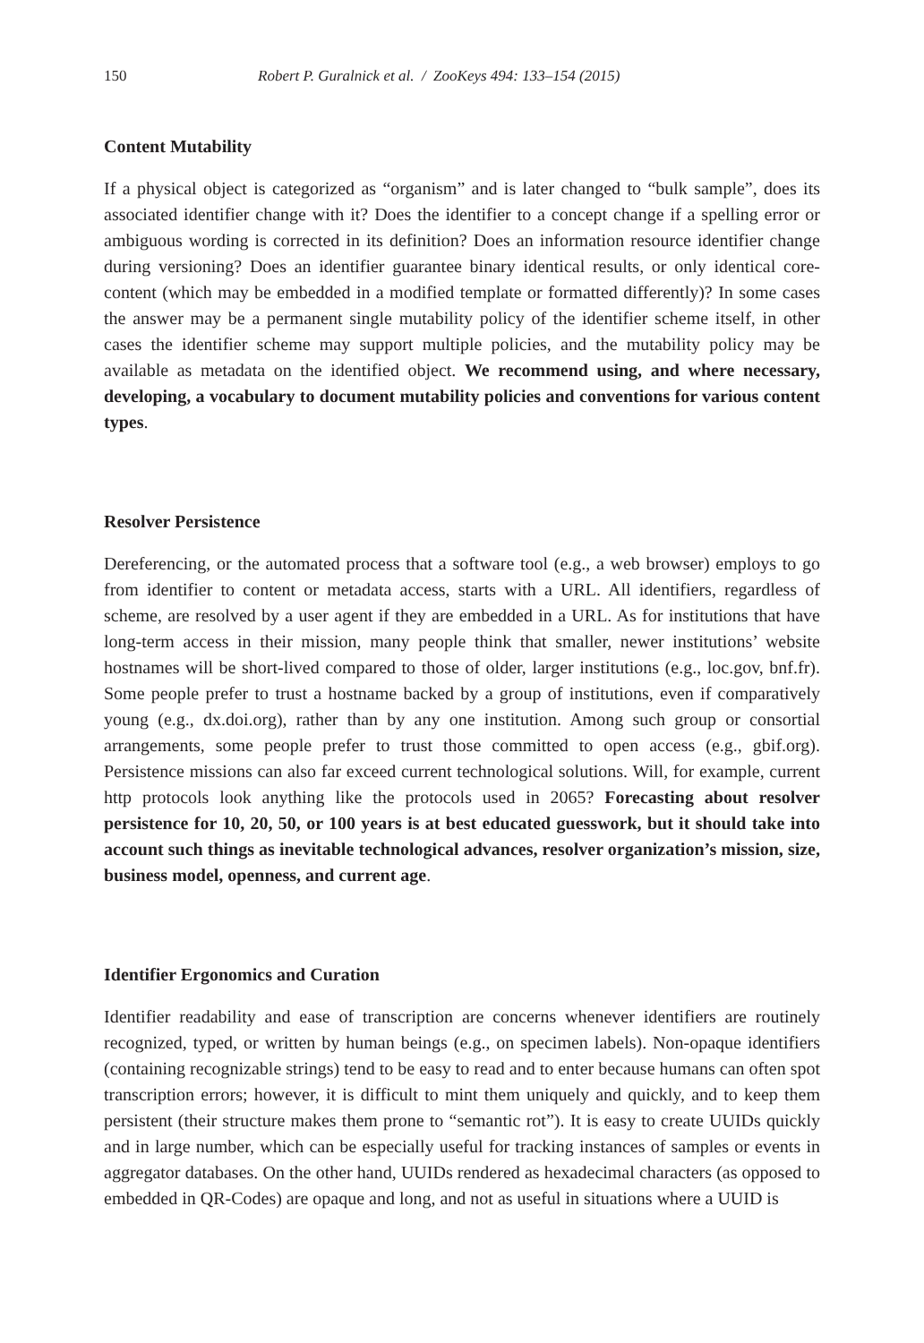150 Robert P. Guralnick et al. / ZooKeys 494: 133–154 (2015)
Content Mutability
If a physical object is categorized as “organism” and is later changed to “bulk sample”, does its associated identifier change with it? Does the identifier to a concept change if a spelling error or ambiguous wording is corrected in its definition? Does an information resource identifier change during versioning? Does an identifier guarantee binary identical results, or only identical core-content (which may be embedded in a modified template or formatted differently)? In some cases the answer may be a permanent single mutability policy of the identifier scheme itself, in other cases the identifier scheme may support multiple policies, and the mutability policy may be available as metadata on the identified object. We recommend using, and where necessary, developing, a vocabulary to document mutability policies and conventions for various content types.
Resolver Persistence
Dereferencing, or the automated process that a software tool (e.g., a web browser) employs to go from identifier to content or metadata access, starts with a URL. All identifiers, regardless of scheme, are resolved by a user agent if they are embedded in a URL. As for institutions that have long-term access in their mission, many people think that smaller, newer institutions’ website hostnames will be short-lived compared to those of older, larger institutions (e.g., loc.gov, bnf.fr). Some people prefer to trust a hostname backed by a group of institutions, even if comparatively young (e.g., dx.doi.org), rather than by any one institution. Among such group or consortial arrangements, some people prefer to trust those committed to open access (e.g., gbif.org). Persistence missions can also far exceed current technological solutions. Will, for example, current http protocols look anything like the protocols used in 2065? Forecasting about resolver persistence for 10, 20, 50, or 100 years is at best educated guesswork, but it should take into account such things as inevitable technological advances, resolver organization’s mission, size, business model, openness, and current age.
Identifier Ergonomics and Curation
Identifier readability and ease of transcription are concerns whenever identifiers are routinely recognized, typed, or written by human beings (e.g., on specimen labels). Non-opaque identifiers (containing recognizable strings) tend to be easy to read and to enter because humans can often spot transcription errors; however, it is difficult to mint them uniquely and quickly, and to keep them persistent (their structure makes them prone to “semantic rot”). It is easy to create UUIDs quickly and in large number, which can be especially useful for tracking instances of samples or events in aggregator databases. On the other hand, UUIDs rendered as hexadecimal characters (as opposed to embedded in QR-Codes) are opaque and long, and not as useful in situations where a UUID is